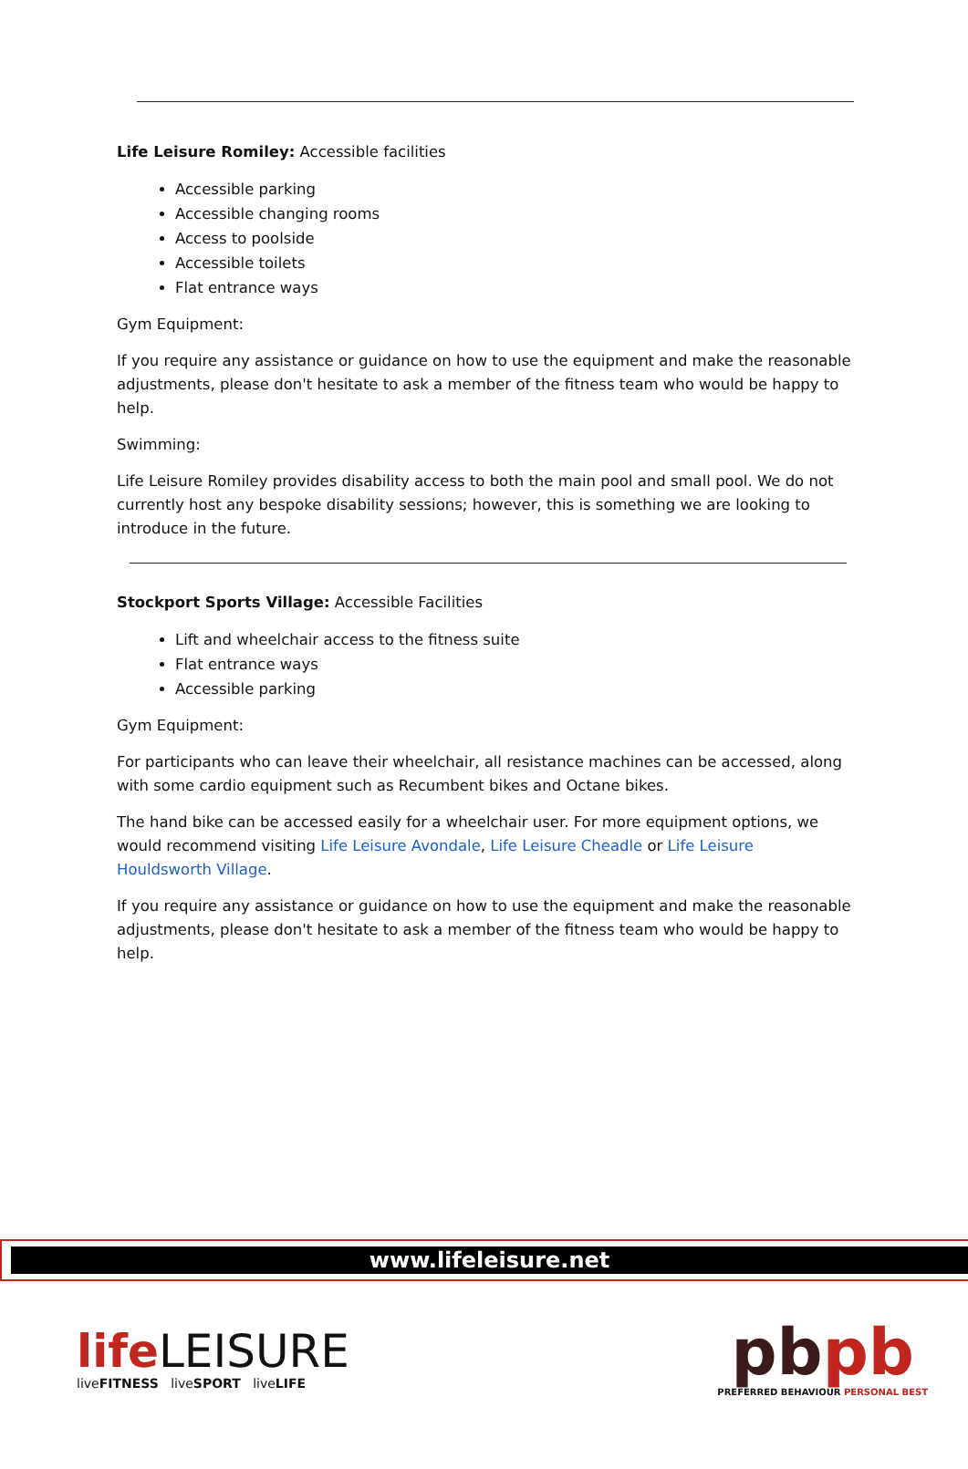Life Leisure Romiley: Accessible facilities
Accessible parking
Accessible changing rooms
Access to poolside
Accessible toilets
Flat entrance ways
Gym Equipment:
If you require any assistance or guidance on how to use the equipment and make the reasonable adjustments, please don't hesitate to ask a member of the fitness team who would be happy to help.
Swimming:
Life Leisure Romiley provides disability access to both the main pool and small pool. We do not currently host any bespoke disability sessions; however, this is something we are looking to introduce in the future.
Stockport Sports Village: Accessible Facilities
Lift and wheelchair access to the fitness suite
Flat entrance ways
Accessible parking
Gym Equipment:
For participants who can leave their wheelchair, all resistance machines can be accessed, along with some cardio equipment such as Recumbent bikes and Octane bikes.
The hand bike can be accessed easily for a wheelchair user. For more equipment options, we would recommend visiting Life Leisure Avondale, Life Leisure Cheadle or Life Leisure Houldsworth Village.
If you require any assistance or guidance on how to use the equipment and make the reasonable adjustments, please don't hesitate to ask a member of the fitness team who would be happy to help.
www.lifeleisure.net
life LEISURE
liveFITNESS liveSPORT liveLIFE
pbpb
PREFERRED BEHAVIOUR PERSONAL BEST